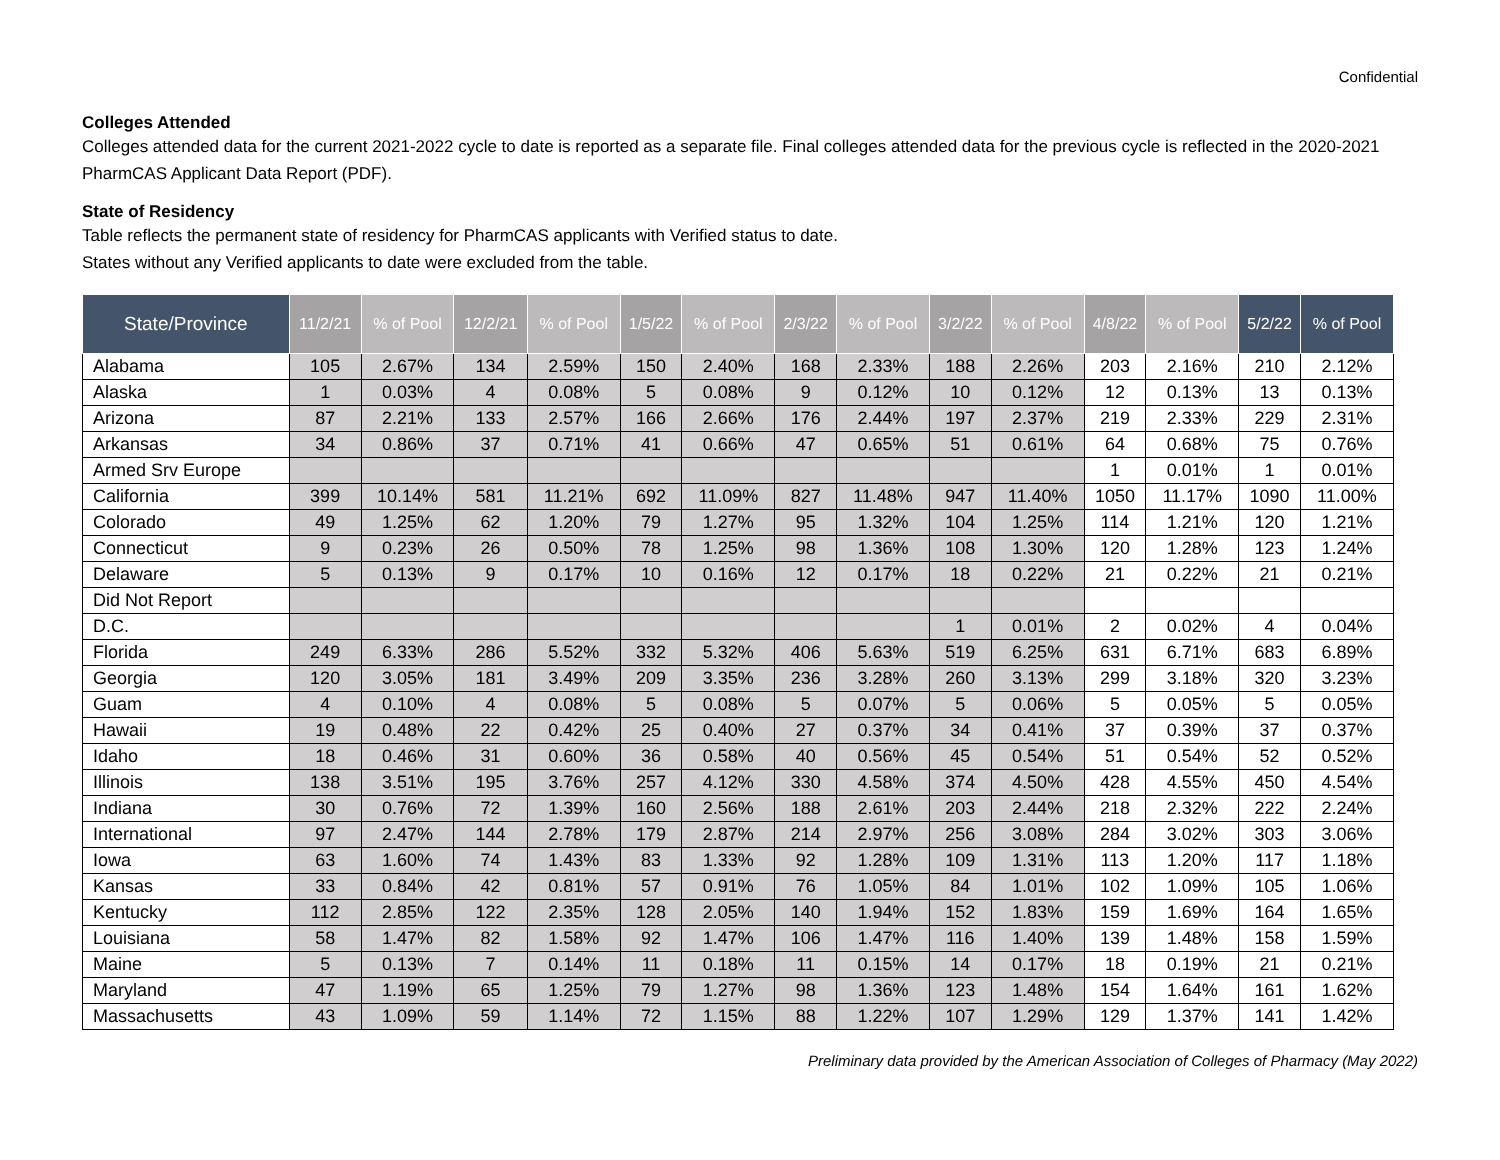Confidential
Colleges Attended
Colleges attended data for the current 2021-2022 cycle to date is reported as a separate file. Final colleges attended data for the previous cycle is reflected in the 2020-2021 PharmCAS Applicant Data Report (PDF).
State of Residency
Table reflects the permanent state of residency for PharmCAS applicants with Verified status to date.
States without any Verified applicants to date were excluded from the table.
| State/Province | 11/2/21 | % of Pool | 12/2/21 | % of Pool | 1/5/22 | % of Pool | 2/3/22 | % of Pool | 3/2/22 | % of Pool | 4/8/22 | % of Pool | 5/2/22 | % of Pool |
| --- | --- | --- | --- | --- | --- | --- | --- | --- | --- | --- | --- | --- | --- | --- |
| Alabama | 105 | 2.67% | 134 | 2.59% | 150 | 2.40% | 168 | 2.33% | 188 | 2.26% | 203 | 2.16% | 210 | 2.12% |
| Alaska | 1 | 0.03% | 4 | 0.08% | 5 | 0.08% | 9 | 0.12% | 10 | 0.12% | 12 | 0.13% | 13 | 0.13% |
| Arizona | 87 | 2.21% | 133 | 2.57% | 166 | 2.66% | 176 | 2.44% | 197 | 2.37% | 219 | 2.33% | 229 | 2.31% |
| Arkansas | 34 | 0.86% | 37 | 0.71% | 41 | 0.66% | 47 | 0.65% | 51 | 0.61% | 64 | 0.68% | 75 | 0.76% |
| Armed Srv Europe | | | | | | | | | | | 1 | 0.01% | 1 | 0.01% |
| California | 399 | 10.14% | 581 | 11.21% | 692 | 11.09% | 827 | 11.48% | 947 | 11.40% | 1050 | 11.17% | 1090 | 11.00% |
| Colorado | 49 | 1.25% | 62 | 1.20% | 79 | 1.27% | 95 | 1.32% | 104 | 1.25% | 114 | 1.21% | 120 | 1.21% |
| Connecticut | 9 | 0.23% | 26 | 0.50% | 78 | 1.25% | 98 | 1.36% | 108 | 1.30% | 120 | 1.28% | 123 | 1.24% |
| Delaware | 5 | 0.13% | 9 | 0.17% | 10 | 0.16% | 12 | 0.17% | 18 | 0.22% | 21 | 0.22% | 21 | 0.21% |
| Did Not Report | | | | | | | | | | | | | | |
| D.C. | | | | | | | | | 1 | 0.01% | 2 | 0.02% | 4 | 0.04% |
| Florida | 249 | 6.33% | 286 | 5.52% | 332 | 5.32% | 406 | 5.63% | 519 | 6.25% | 631 | 6.71% | 683 | 6.89% |
| Georgia | 120 | 3.05% | 181 | 3.49% | 209 | 3.35% | 236 | 3.28% | 260 | 3.13% | 299 | 3.18% | 320 | 3.23% |
| Guam | 4 | 0.10% | 4 | 0.08% | 5 | 0.08% | 5 | 0.07% | 5 | 0.06% | 5 | 0.05% | 5 | 0.05% |
| Hawaii | 19 | 0.48% | 22 | 0.42% | 25 | 0.40% | 27 | 0.37% | 34 | 0.41% | 37 | 0.39% | 37 | 0.37% |
| Idaho | 18 | 0.46% | 31 | 0.60% | 36 | 0.58% | 40 | 0.56% | 45 | 0.54% | 51 | 0.54% | 52 | 0.52% |
| Illinois | 138 | 3.51% | 195 | 3.76% | 257 | 4.12% | 330 | 4.58% | 374 | 4.50% | 428 | 4.55% | 450 | 4.54% |
| Indiana | 30 | 0.76% | 72 | 1.39% | 160 | 2.56% | 188 | 2.61% | 203 | 2.44% | 218 | 2.32% | 222 | 2.24% |
| International | 97 | 2.47% | 144 | 2.78% | 179 | 2.87% | 214 | 2.97% | 256 | 3.08% | 284 | 3.02% | 303 | 3.06% |
| Iowa | 63 | 1.60% | 74 | 1.43% | 83 | 1.33% | 92 | 1.28% | 109 | 1.31% | 113 | 1.20% | 117 | 1.18% |
| Kansas | 33 | 0.84% | 42 | 0.81% | 57 | 0.91% | 76 | 1.05% | 84 | 1.01% | 102 | 1.09% | 105 | 1.06% |
| Kentucky | 112 | 2.85% | 122 | 2.35% | 128 | 2.05% | 140 | 1.94% | 152 | 1.83% | 159 | 1.69% | 164 | 1.65% |
| Louisiana | 58 | 1.47% | 82 | 1.58% | 92 | 1.47% | 106 | 1.47% | 116 | 1.40% | 139 | 1.48% | 158 | 1.59% |
| Maine | 5 | 0.13% | 7 | 0.14% | 11 | 0.18% | 11 | 0.15% | 14 | 0.17% | 18 | 0.19% | 21 | 0.21% |
| Maryland | 47 | 1.19% | 65 | 1.25% | 79 | 1.27% | 98 | 1.36% | 123 | 1.48% | 154 | 1.64% | 161 | 1.62% |
| Massachusetts | 43 | 1.09% | 59 | 1.14% | 72 | 1.15% | 88 | 1.22% | 107 | 1.29% | 129 | 1.37% | 141 | 1.42% |
Preliminary data provided by the American Association of Colleges of Pharmacy (May 2022)